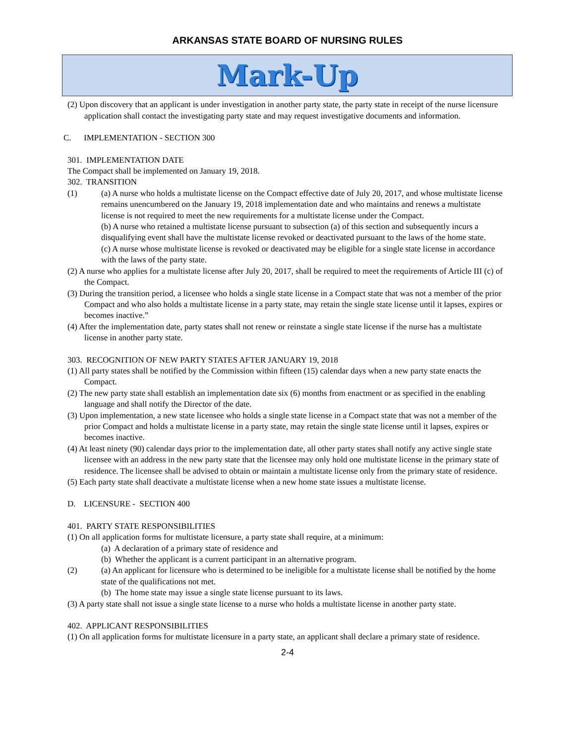ARKANSAS STATE BOARD OF NURSING RULES
Mark-Up
(2) Upon discovery that an applicant is under investigation in another party state, the party state in receipt of the nurse licensure application shall contact the investigating party state and may request investigative documents and information.
C. IMPLEMENTATION - SECTION 300
301. IMPLEMENTATION DATE
The Compact shall be implemented on January 19, 2018.
302. TRANSITION
(1) (a) A nurse who holds a multistate license on the Compact effective date of July 20, 2017, and whose multistate license remains unencumbered on the January 19, 2018 implementation date and who maintains and renews a multistate license is not required to meet the new requirements for a multistate license under the Compact.
(b) A nurse who retained a multistate license pursuant to subsection (a) of this section and subsequently incurs a disqualifying event shall have the multistate license revoked or deactivated pursuant to the laws of the home state.
(c) A nurse whose multistate license is revoked or deactivated may be eligible for a single state license in accordance with the laws of the party state.
(2) A nurse who applies for a multistate license after July 20, 2017, shall be required to meet the requirements of Article III (c) of the Compact.
(3) During the transition period, a licensee who holds a single state license in a Compact state that was not a member of the prior Compact and who also holds a multistate license in a party state, may retain the single state license until it lapses, expires or becomes inactive.”
(4) After the implementation date, party states shall not renew or reinstate a single state license if the nurse has a multistate license in another party state.
303. RECOGNITION OF NEW PARTY STATES AFTER JANUARY 19, 2018
(1) All party states shall be notified by the Commission within fifteen (15) calendar days when a new party state enacts the Compact.
(2) The new party state shall establish an implementation date six (6) months from enactment or as specified in the enabling language and shall notify the Director of the date.
(3) Upon implementation, a new state licensee who holds a single state license in a Compact state that was not a member of the prior Compact and holds a multistate license in a party state, may retain the single state license until it lapses, expires or becomes inactive.
(4) At least ninety (90) calendar days prior to the implementation date, all other party states shall notify any active single state licensee with an address in the new party state that the licensee may only hold one multistate license in the primary state of residence. The licensee shall be advised to obtain or maintain a multistate license only from the primary state of residence.
(5) Each party state shall deactivate a multistate license when a new home state issues a multistate license.
D. LICENSURE - SECTION 400
401. PARTY STATE RESPONSIBILITIES
(1) On all application forms for multistate licensure, a party state shall require, at a minimum:
(a) A declaration of a primary state of residence and
(b) Whether the applicant is a current participant in an alternative program.
(2) (a) An applicant for licensure who is determined to be ineligible for a multistate license shall be notified by the home state of the qualifications not met.
(b) The home state may issue a single state license pursuant to its laws.
(3) A party state shall not issue a single state license to a nurse who holds a multistate license in another party state.
402. APPLICANT RESPONSIBILITIES
(1) On all application forms for multistate licensure in a party state, an applicant shall declare a primary state of residence.
2-4